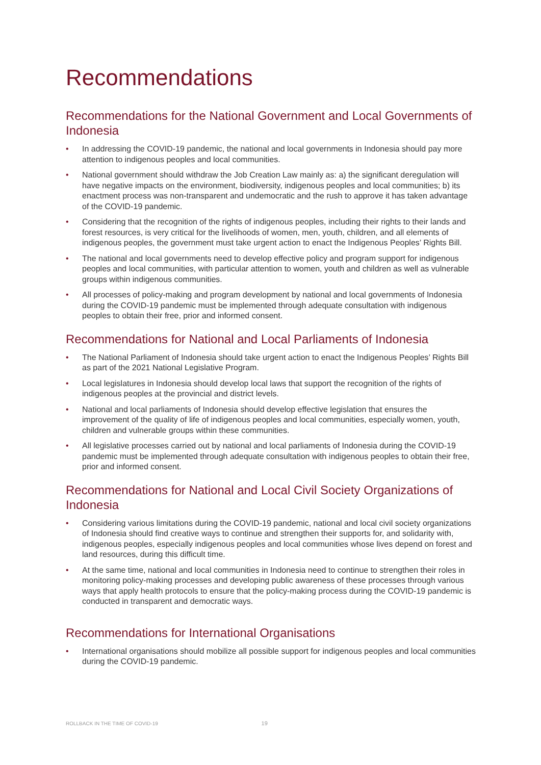Recommendations
Recommendations for the National Government and Local Governments of Indonesia
• In addressing the COVID-19 pandemic, the national and local governments in Indonesia should pay more attention to indigenous peoples and local communities.
• National government should withdraw the Job Creation Law mainly as: a) the significant deregulation will have negative impacts on the environment, biodiversity, indigenous peoples and local communities; b) its enactment process was non-transparent and undemocratic and the rush to approve it has taken advantage of the COVID-19 pandemic.
• Considering that the recognition of the rights of indigenous peoples, including their rights to their lands and forest resources, is very critical for the livelihoods of women, men, youth, children, and all elements of indigenous peoples, the government must take urgent action to enact the Indigenous Peoples’ Rights Bill.
• The national and local governments need to develop effective policy and program support for indigenous peoples and local communities, with particular attention to women, youth and children as well as vulnerable groups within indigenous communities.
• All processes of policy-making and program development by national and local governments of Indonesia during the COVID-19 pandemic must be implemented through adequate consultation with indigenous peoples to obtain their free, prior and informed consent.
Recommendations for National and Local Parliaments of Indonesia
• The National Parliament of Indonesia should take urgent action to enact the Indigenous Peoples’ Rights Bill as part of the 2021 National Legislative Program.
• Local legislatures in Indonesia should develop local laws that support the recognition of the rights of indigenous peoples at the provincial and district levels.
• National and local parliaments of Indonesia should develop effective legislation that ensures the improvement of the quality of life of indigenous peoples and local communities, especially women, youth, children and vulnerable groups within these communities.
• All legislative processes carried out by national and local parliaments of Indonesia during the COVID-19 pandemic must be implemented through adequate consultation with indigenous peoples to obtain their free, prior and informed consent.
Recommendations for National and Local Civil Society Organizations of Indonesia
• Considering various limitations during the COVID-19 pandemic, national and local civil society organizations of Indonesia should find creative ways to continue and strengthen their supports for, and solidarity with, indigenous peoples, especially indigenous peoples and local communities whose lives depend on forest and land resources, during this difficult time.
• At the same time, national and local communities in Indonesia need to continue to strengthen their roles in monitoring policy-making processes and developing public awareness of these processes through various ways that apply health protocols to ensure that the policy-making process during the COVID-19 pandemic is conducted in transparent and democratic ways.
Recommendations for International Organisations
• International organisations should mobilize all possible support for indigenous peoples and local communities during the COVID-19 pandemic.
ROLLBACK IN THE TIME OF COVID-19 19